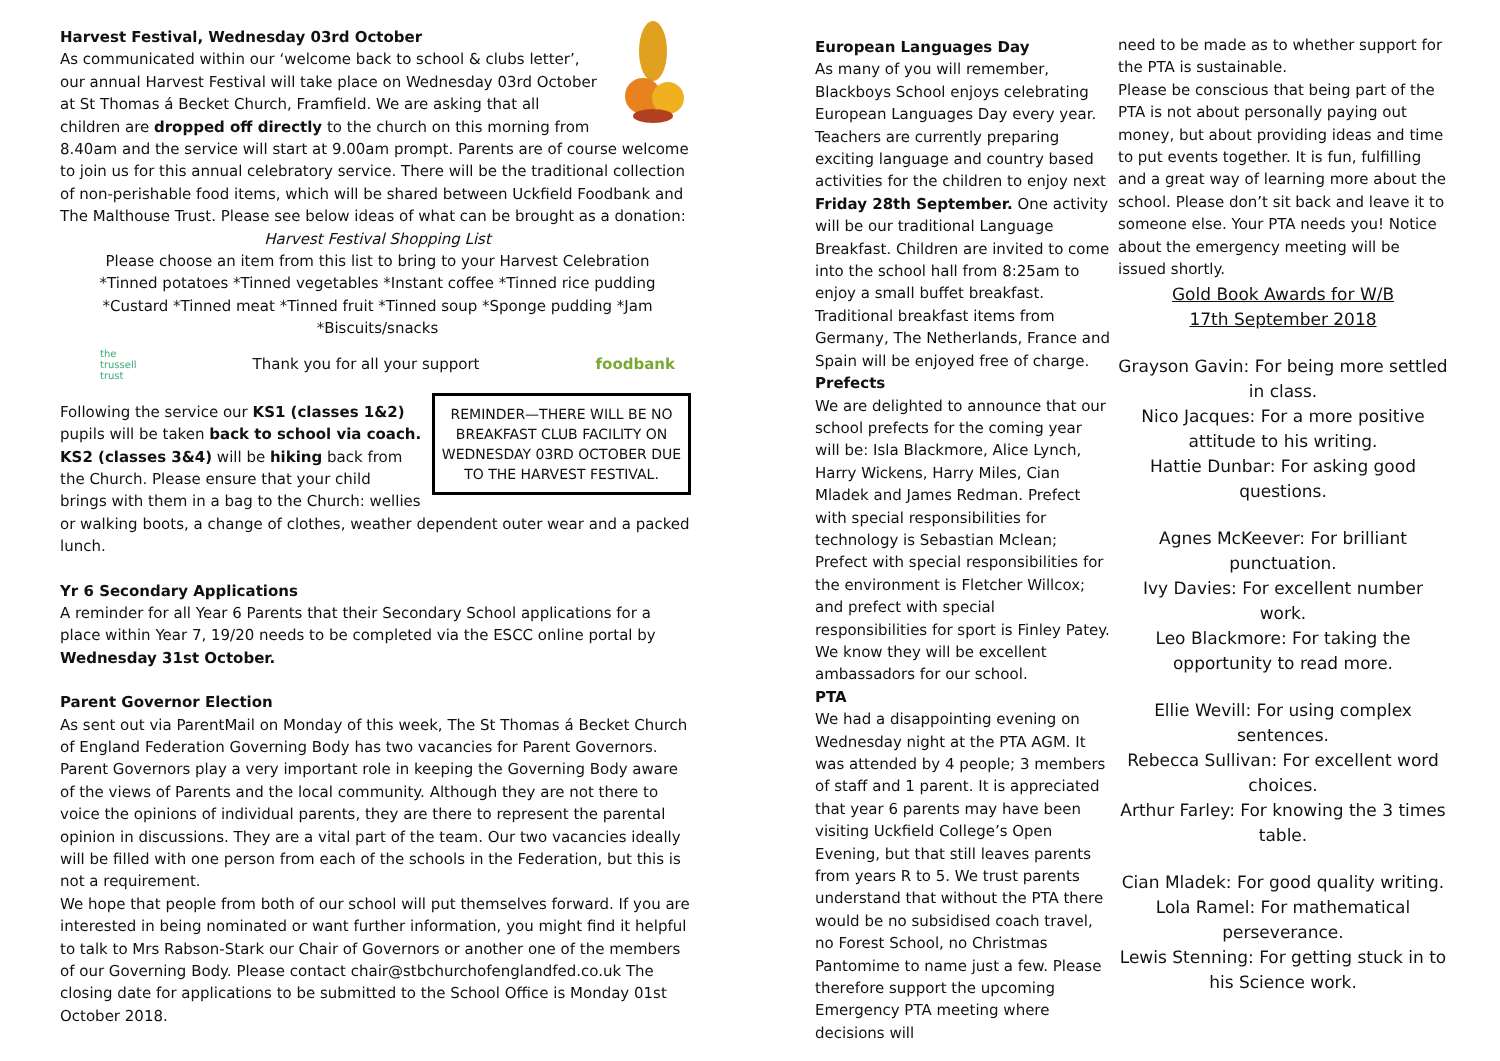Harvest Festival, Wednesday 03rd October
As communicated within our ‘welcome back to school & clubs letter’, our annual Harvest Festival will take place on Wednesday 03rd October at St Thomas á Becket Church, Framfield. We are asking that all children are dropped off directly to the church on this morning from 8.40am and the service will start at 9.00am prompt. Parents are of course welcome to join us for this annual celebratory service. There will be the traditional collection of non-perishable food items, which will be shared between Uckfield Foodbank and The Malthouse Trust. Please see below ideas of what can be brought as a donation:
Harvest Festival Shopping List
Please choose an item from this list to bring to your Harvest Celebration
*Tinned potatoes *Tinned vegetables *Instant coffee *Tinned rice pudding
*Custard *Tinned meat *Tinned fruit *Tinned soup *Sponge pudding *Jam
*Biscuits/snacks
the
trussell
trust Thank you for all your support foodbank
REMINDER—THERE WILL BE NO BREAKFAST CLUB FACILITY ON WEDNESDAY 03RD OCTOBER DUE TO THE HARVEST FESTIVAL.
Following the service our KS1 (classes 1&2) pupils will be taken back to school via coach. KS2 (classes 3&4) will be hiking back from the Church. Please ensure that your child brings with them in a bag to the Church: wellies or walking boots, a change of clothes, weather dependent outer wear and a packed lunch.
Yr 6 Secondary Applications
A reminder for all Year 6 Parents that their Secondary School applications for a place within Year 7, 19/20 needs to be completed via the ESCC online portal by Wednesday 31st October.
Parent Governor Election
As sent out via ParentMail on Monday of this week, The St Thomas á Becket Church of England Federation Governing Body has two vacancies for Parent Governors. Parent Governors play a very important role in keeping the Governing Body aware of the views of Parents and the local community. Although they are not there to voice the opinions of individual parents, they are there to represent the parental opinion in discussions. They are a vital part of the team. Our two vacancies ideally will be filled with one person from each of the schools in the Federation, but this is not a requirement.
We hope that people from both of our school will put themselves forward. If you are interested in being nominated or want further information, you might find it helpful to talk to Mrs Rabson-Stark our Chair of Governors or another one of the members of our Governing Body. Please contact chair@stbchurchofenglandfed.co.uk The closing date for applications to be submitted to the School Office is Monday 01st October 2018.
European Languages Day
As many of you will remember, Blackboys School enjoys celebrating European Languages Day every year. Teachers are currently preparing exciting language and country based activities for the children to enjoy next Friday 28th September. One activity will be our traditional Language Breakfast. Children are invited to come into the school hall from 8:25am to enjoy a small buffet breakfast. Traditional breakfast items from Germany, The Netherlands, France and Spain will be enjoyed free of charge.
Prefects
We are delighted to announce that our school prefects for the coming year will be: Isla Blackmore, Alice Lynch, Harry Wickens, Harry Miles, Cian Mladek and James Redman. Prefect with special responsibilities for technology is Sebastian Mclean; Prefect with special responsibilities for the environment is Fletcher Willcox; and prefect with special responsibilities for sport is Finley Patey.
We know they will be excellent ambassadors for our school.
PTA
We had a disappointing evening on Wednesday night at the PTA AGM. It was attended by 4 people; 3 members of staff and 1 parent. It is appreciated that year 6 parents may have been visiting Uckfield College’s Open Evening, but that still leaves parents from years R to 5. We trust parents understand that without the PTA there would be no subsidised coach travel, no Forest School, no Christmas Pantomime to name just a few. Please therefore support the upcoming Emergency PTA meeting where decisions will
need to be made as to whether support for the PTA is sustainable.
Please be conscious that being part of the PTA is not about personally paying out money, but about providing ideas and time to put events together. It is fun, fulfilling and a great way of learning more about the school. Please don’t sit back and leave it to someone else. Your PTA needs you! Notice about the emergency meeting will be issued shortly.
Gold Book Awards for W/B
17th September 2018
Grayson Gavin: For being more settled in class.
Nico Jacques: For a more positive attitude to his writing.
Hattie Dunbar: For asking good questions.
Agnes McKeever: For brilliant punctuation.
Ivy Davies: For excellent number work.
Leo Blackmore: For taking the opportunity to read more.
Ellie Wevill: For using complex sentences.
Rebecca Sullivan: For excellent word choices.
Arthur Farley: For knowing the 3 times table.
Cian Mladek: For good quality writing.
Lola Ramel: For mathematical perseverance.
Lewis Stenning: For getting stuck in to his Science work.